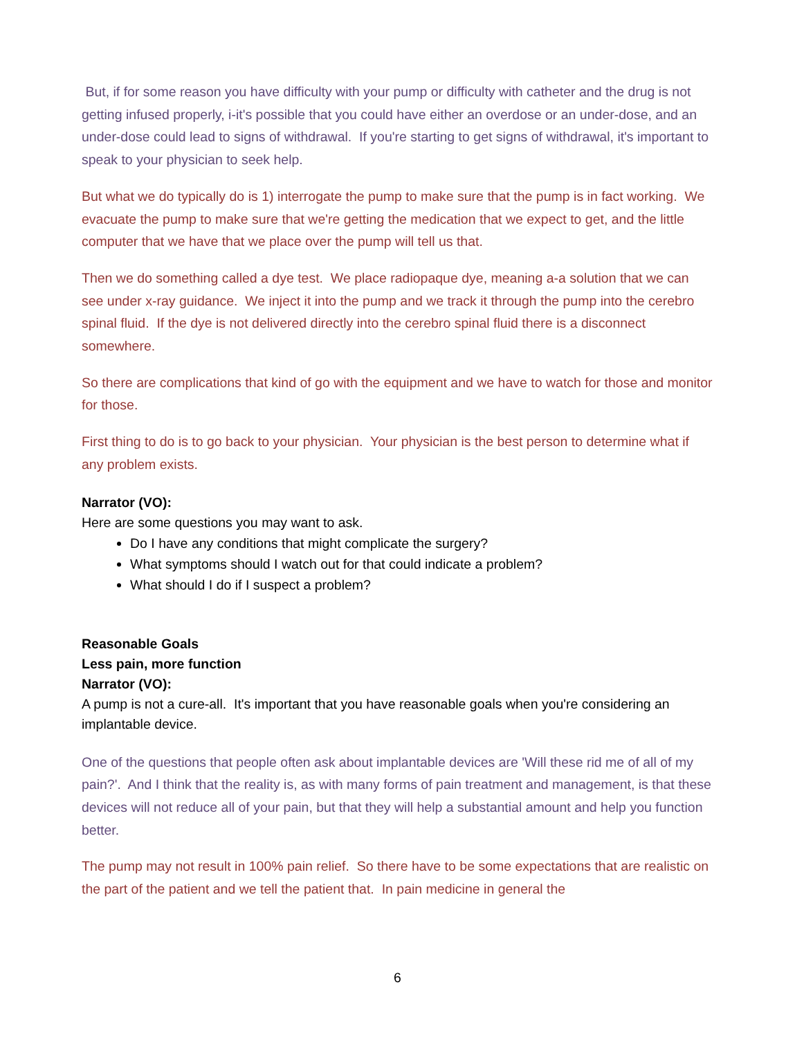But, if for some reason you have difficulty with your pump or difficulty with catheter and the drug is not getting infused properly, i-it's possible that you could have either an overdose or an under-dose, and an under-dose could lead to signs of withdrawal. If you're starting to get signs of withdrawal, it's important to speak to your physician to seek help.
But what we do typically do is 1) interrogate the pump to make sure that the pump is in fact working. We evacuate the pump to make sure that we're getting the medication that we expect to get, and the little computer that we have that we place over the pump will tell us that.
Then we do something called a dye test. We place radiopaque dye, meaning a-a solution that we can see under x-ray guidance. We inject it into the pump and we track it through the pump into the cerebro spinal fluid. If the dye is not delivered directly into the cerebro spinal fluid there is a disconnect somewhere.
So there are complications that kind of go with the equipment and we have to watch for those and monitor for those.
First thing to do is to go back to your physician. Your physician is the best person to determine what if any problem exists.
Narrator (VO):
Here are some questions you may want to ask.
Do I have any conditions that might complicate the surgery?
What symptoms should I watch out for that could indicate a problem?
What should I do if I suspect a problem?
Reasonable Goals
Less pain, more function
Narrator (VO):
A pump is not a cure-all. It's important that you have reasonable goals when you're considering an implantable device.
One of the questions that people often ask about implantable devices are 'Will these rid me of all of my pain?'. And I think that the reality is, as with many forms of pain treatment and management, is that these devices will not reduce all of your pain, but that they will help a substantial amount and help you function better.
The pump may not result in 100% pain relief. So there have to be some expectations that are realistic on the part of the patient and we tell the patient that. In pain medicine in general the
6